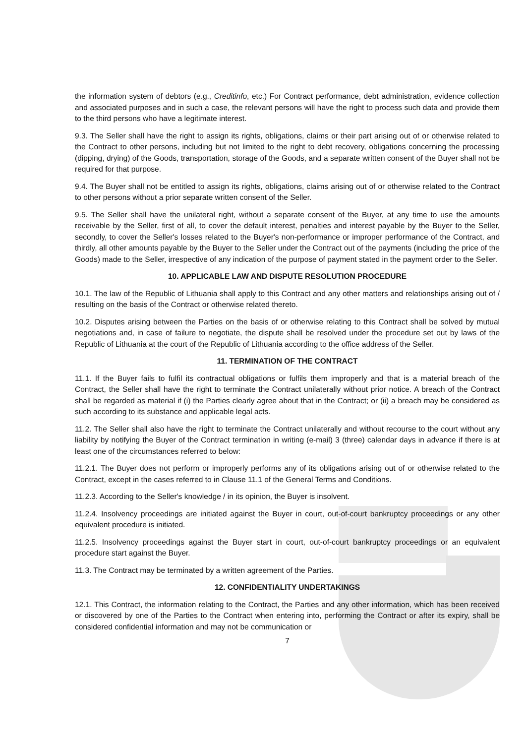the information system of debtors (e.g., Creditinfo, etc.) For Contract performance, debt administration, evidence collection and associated purposes and in such a case, the relevant persons will have the right to process such data and provide them to the third persons who have a legitimate interest.
9.3. The Seller shall have the right to assign its rights, obligations, claims or their part arising out of or otherwise related to the Contract to other persons, including but not limited to the right to debt recovery, obligations concerning the processing (dipping, drying) of the Goods, transportation, storage of the Goods, and a separate written consent of the Buyer shall not be required for that purpose.
9.4. The Buyer shall not be entitled to assign its rights, obligations, claims arising out of or otherwise related to the Contract to other persons without a prior separate written consent of the Seller.
9.5. The Seller shall have the unilateral right, without a separate consent of the Buyer, at any time to use the amounts receivable by the Seller, first of all, to cover the default interest, penalties and interest payable by the Buyer to the Seller, secondly, to cover the Seller's losses related to the Buyer's non-performance or improper performance of the Contract, and thirdly, all other amounts payable by the Buyer to the Seller under the Contract out of the payments (including the price of the Goods) made to the Seller, irrespective of any indication of the purpose of payment stated in the payment order to the Seller.
10. APPLICABLE LAW AND DISPUTE RESOLUTION PROCEDURE
10.1. The law of the Republic of Lithuania shall apply to this Contract and any other matters and relationships arising out of / resulting on the basis of the Contract or otherwise related thereto.
10.2. Disputes arising between the Parties on the basis of or otherwise relating to this Contract shall be solved by mutual negotiations and, in case of failure to negotiate, the dispute shall be resolved under the procedure set out by laws of the Republic of Lithuania at the court of the Republic of Lithuania according to the office address of the Seller.
11. TERMINATION OF THE CONTRACT
11.1. If the Buyer fails to fulfil its contractual obligations or fulfils them improperly and that is a material breach of the Contract, the Seller shall have the right to terminate the Contract unilaterally without prior notice. A breach of the Contract shall be regarded as material if (i) the Parties clearly agree about that in the Contract; or (ii) a breach may be considered as such according to its substance and applicable legal acts.
11.2. The Seller shall also have the right to terminate the Contract unilaterally and without recourse to the court without any liability by notifying the Buyer of the Contract termination in writing (e-mail) 3 (three) calendar days in advance if there is at least one of the circumstances referred to below:
11.2.1. The Buyer does not perform or improperly performs any of its obligations arising out of or otherwise related to the Contract, except in the cases referred to in Clause 11.1 of the General Terms and Conditions.
11.2.3. According to the Seller's knowledge / in its opinion, the Buyer is insolvent.
11.2.4. Insolvency proceedings are initiated against the Buyer in court, out-of-court bankruptcy proceedings or any other equivalent procedure is initiated.
11.2.5. Insolvency proceedings against the Buyer start in court, out-of-court bankruptcy proceedings or an equivalent procedure start against the Buyer.
11.3. The Contract may be terminated by a written agreement of the Parties.
12. CONFIDENTIALITY UNDERTAKINGS
12.1. This Contract, the information relating to the Contract, the Parties and any other information, which has been received or discovered by one of the Parties to the Contract when entering into, performing the Contract or after its expiry, shall be considered confidential information and may not be communication or
7